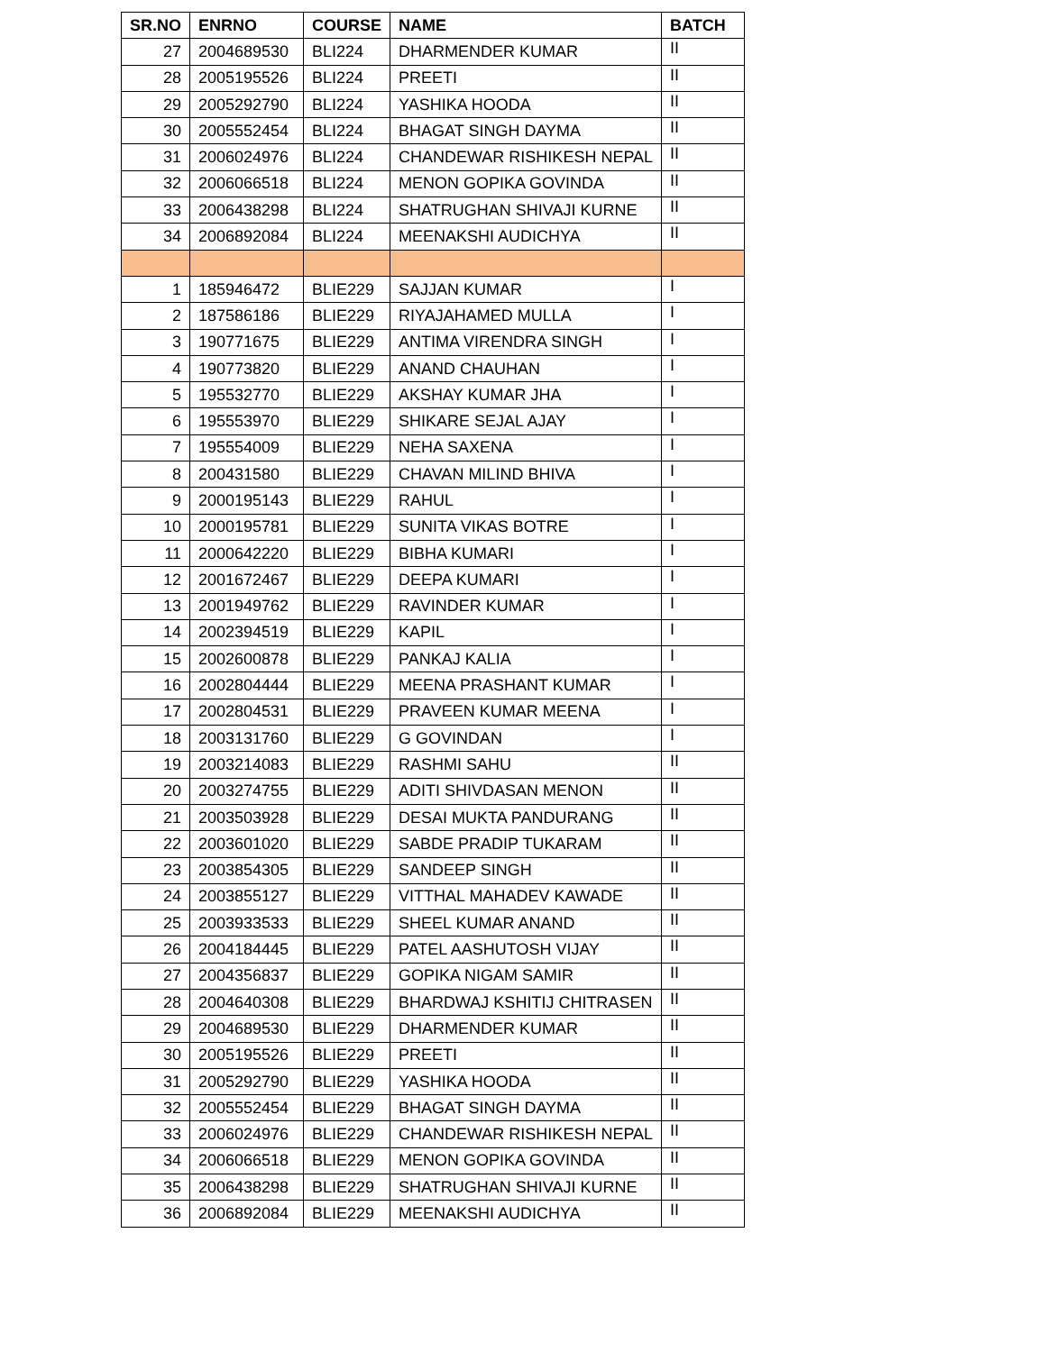| SR.NO | ENRNO | COURSE | NAME | BATCH |
| --- | --- | --- | --- | --- |
| 27 | 2004689530 | BLI224 | DHARMENDER KUMAR | II |
| 28 | 2005195526 | BLI224 | PREETI | II |
| 29 | 2005292790 | BLI224 | YASHIKA HOODA | II |
| 30 | 2005552454 | BLI224 | BHAGAT SINGH DAYMA | II |
| 31 | 2006024976 | BLI224 | CHANDEWAR RISHIKESH NEPAL | II |
| 32 | 2006066518 | BLI224 | MENON GOPIKA GOVINDA | II |
| 33 | 2006438298 | BLI224 | SHATRUGHAN SHIVAJI KURNE | II |
| 34 | 2006892084 | BLI224 | MEENAKSHI AUDICHYA | II |
| 1 | 185946472 | BLIE229 | SAJJAN KUMAR | I |
| 2 | 187586186 | BLIE229 | RIYAJAHAMED MULLA | I |
| 3 | 190771675 | BLIE229 | ANTIMA VIRENDRA SINGH | I |
| 4 | 190773820 | BLIE229 | ANAND CHAUHAN | I |
| 5 | 195532770 | BLIE229 | AKSHAY KUMAR JHA | I |
| 6 | 195553970 | BLIE229 | SHIKARE SEJAL AJAY | I |
| 7 | 195554009 | BLIE229 | NEHA SAXENA | I |
| 8 | 200431580 | BLIE229 | CHAVAN MILIND BHIVA | I |
| 9 | 2000195143 | BLIE229 | RAHUL | I |
| 10 | 2000195781 | BLIE229 | SUNITA VIKAS BOTRE | I |
| 11 | 2000642220 | BLIE229 | BIBHA KUMARI | I |
| 12 | 2001672467 | BLIE229 | DEEPA KUMARI | I |
| 13 | 2001949762 | BLIE229 | RAVINDER KUMAR | I |
| 14 | 2002394519 | BLIE229 | KAPIL | I |
| 15 | 2002600878 | BLIE229 | PANKAJ KALIA | I |
| 16 | 2002804444 | BLIE229 | MEENA PRASHANT KUMAR | I |
| 17 | 2002804531 | BLIE229 | PRAVEEN KUMAR MEENA | I |
| 18 | 2003131760 | BLIE229 | G GOVINDAN | I |
| 19 | 2003214083 | BLIE229 | RASHMI SAHU | II |
| 20 | 2003274755 | BLIE229 | ADITI SHIVDASAN MENON | II |
| 21 | 2003503928 | BLIE229 | DESAI MUKTA PANDURANG | II |
| 22 | 2003601020 | BLIE229 | SABDE PRADIP TUKARAM | II |
| 23 | 2003854305 | BLIE229 | SANDEEP SINGH | II |
| 24 | 2003855127 | BLIE229 | VITTHAL MAHADEV KAWADE | II |
| 25 | 2003933533 | BLIE229 | SHEEL KUMAR ANAND | II |
| 26 | 2004184445 | BLIE229 | PATEL AASHUTOSH VIJAY | II |
| 27 | 2004356837 | BLIE229 | GOPIKA NIGAM SAMIR | II |
| 28 | 2004640308 | BLIE229 | BHARDWAJ KSHITIJ CHITRASEN | II |
| 29 | 2004689530 | BLIE229 | DHARMENDER KUMAR | II |
| 30 | 2005195526 | BLIE229 | PREETI | II |
| 31 | 2005292790 | BLIE229 | YASHIKA HOODA | II |
| 32 | 2005552454 | BLIE229 | BHAGAT SINGH DAYMA | II |
| 33 | 2006024976 | BLIE229 | CHANDEWAR RISHIKESH NEPAL | II |
| 34 | 2006066518 | BLIE229 | MENON GOPIKA GOVINDA | II |
| 35 | 2006438298 | BLIE229 | SHATRUGHAN SHIVAJI KURNE | II |
| 36 | 2006892084 | BLIE229 | MEENAKSHI AUDICHYA | II |